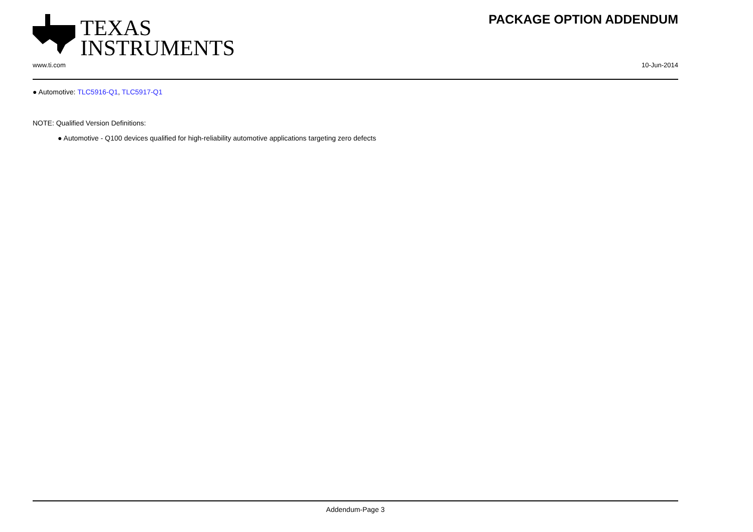TEXAS
INSTRUMENTS
PACKAGE OPTION ADDENDUM
www.ti.com 10-Jun-2014
● Automotive: TLC5916-Q1, TLC5917-Q1
NOTE: Qualified Version Definitions:
● Automotive - Q100 devices qualified for high-reliability automotive applications targeting zero defects
Addendum-Page 3